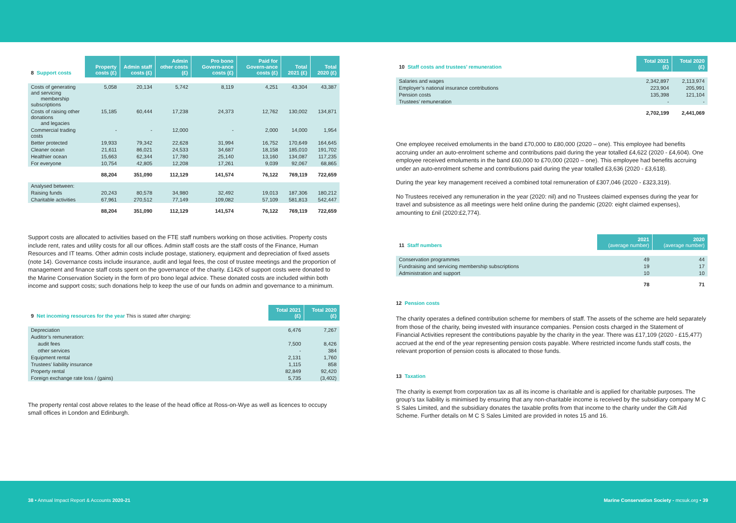| 8 Support costs | Property costs (£) | Admin staff costs (£) | Admin other costs (£) | Pro bono Govern-ance costs (£) | Paid for Govern-ance costs (£) | Total 2021 (£) | Total 2020 (£) |
| --- | --- | --- | --- | --- | --- | --- | --- |
| Costs of generating and servicing membership subscriptions | 5,058 | 20,134 | 5,742 | 8,119 | 4,251 | 43,304 | 43,387 |
| Costs of raising other donations and legacies | 15,185 | 60,444 | 17,238 | 24,373 | 12,762 | 130,002 | 134,871 |
| Commercial trading costs | - | - | 12,000 | - | 2,000 | 14,000 | 1,954 |
| Better protected | 19,933 | 79,342 | 22,628 | 31,994 | 16,752 | 170,649 | 164,645 |
| Cleaner ocean | 21,611 | 86,021 | 24,533 | 34,687 | 18,158 | 185,010 | 191,702 |
| Healthier ocean | 15,663 | 62,344 | 17,780 | 25,140 | 13,160 | 134,087 | 117,235 |
| For everyone | 10,754 | 42,805 | 12,208 | 17,261 | 9,039 | 92,067 | 68,865 |
| | 88,204 | 351,090 | 112,129 | 141,574 | 76,122 | 769,119 | 722,659 |
| Analysed between: | | | | | | | |
| Raising funds | 20,243 | 80,578 | 34,980 | 32,492 | 19,013 | 187,306 | 180,212 |
| Charitable activities | 67,961 | 270,512 | 77,149 | 109,082 | 57,109 | 581,813 | 542,447 |
| | 88,204 | 351,090 | 112,129 | 141,574 | 76,122 | 769,119 | 722,659 |
Support costs are allocated to activities based on the FTE staff numbers working on those activities. Property costs include rent, rates and utility costs for all our offices. Admin staff costs are the staff costs of the Finance, Human Resources and IT teams. Other admin costs include postage, stationery, equipment and depreciation of fixed assets (note 14). Governance costs include insurance, audit and legal fees, the cost of trustee meetings and the proportion of management and finance staff costs spent on the governance of the charity. £142k of support costs were donated to the Marine Conservation Society in the form of pro bono legal advice. These donated costs are included within both income and support costs; such donations help to keep the use of our funds on admin and governance to a minimum.
| 9 Net incoming resources for the year This is stated after charging: | Total 2021 (£) | Total 2020 (£) |
| --- | --- | --- |
| Depreciation | 6,476 | 7,267 |
| Auditor’s remuneration: | | |
| audit fees | 7,500 | 8,426 |
| other services | - | 384 |
| Equipment rental | 2,131 | 1,760 |
| Trustees’ liability insurance | 1,115 | 858 |
| Property rental | 82,849 | 92,420 |
| Foreign exchange rate loss / (gains) | 5,735 | (3,402) |
The property rental cost above relates to the lease of the head office at Ross-on-Wye as well as licences to occupy small offices in London and Edinburgh.
| 10 Staff costs and trustees’ remuneration | Total 2021 (£) | Total 2020 (£) |
| --- | --- | --- |
| Salaries and wages | 2,342,897 | 2,113,974 |
| Employer’s national insurance contributions | 223,904 | 205,991 |
| Pension costs | 135,398 | 121,104 |
| Trustees’ remuneration | - | - |
| | 2,702,199 | 2,441,069 |
One employee received emoluments in the band £70,000 to £80,000 (2020 – one). This employee had benefits accruing under an auto-enrolment scheme and contributions paid during the year totalled £4,622 (2020 - £4,604). One employee received emoluments in the band £60,000 to £70,000 (2020 – one). This employee had benefits accruing under an auto-enrolment scheme and contributions paid during the year totalled £3,636 (2020 - £3,618).
During the year key management received a combined total remuneration of £307,046 (2020 - £323,319).
No Trustees received any remuneration in the year (2020: nil) and no Trustees claimed expenses during the year for travel and subsistence as all meetings were held online during the pandemic (2020: eight claimed expenses), amounting to £nil (2020:£2,774).
| 11 Staff numbers | 2021 (average number) | 2020 (average number) |
| --- | --- | --- |
| Conservation programmes | 49 | 44 |
| Fundraising and servicing membership subscriptions | 19 | 17 |
| Administration and support | 10 | 10 |
| | 78 | 71 |
12 Pension costs
The charity operates a defined contribution scheme for members of staff. The assets of the scheme are held separately from those of the charity, being invested with insurance companies. Pension costs charged in the Statement of Financial Activities represent the contributions payable by the charity in the year. There was £17,109 (2020 - £15,477) accrued at the end of the year representing pension costs payable. Where restricted income funds staff costs, the relevant proportion of pension costs is allocated to those funds.
13 Taxation
The charity is exempt from corporation tax as all its income is charitable and is applied for charitable purposes. The group’s tax liability is minimised by ensuring that any non-charitable income is received by the subsidiary company M C S Sales Limited, and the subsidiary donates the taxable profits from that income to the charity under the Gift Aid Scheme. Further details on M C S Sales Limited are provided in notes 15 and 16.
38 • Annual Impact Report & Accounts 2020-21 Marine Conservation Society - mcsuk.org • 39